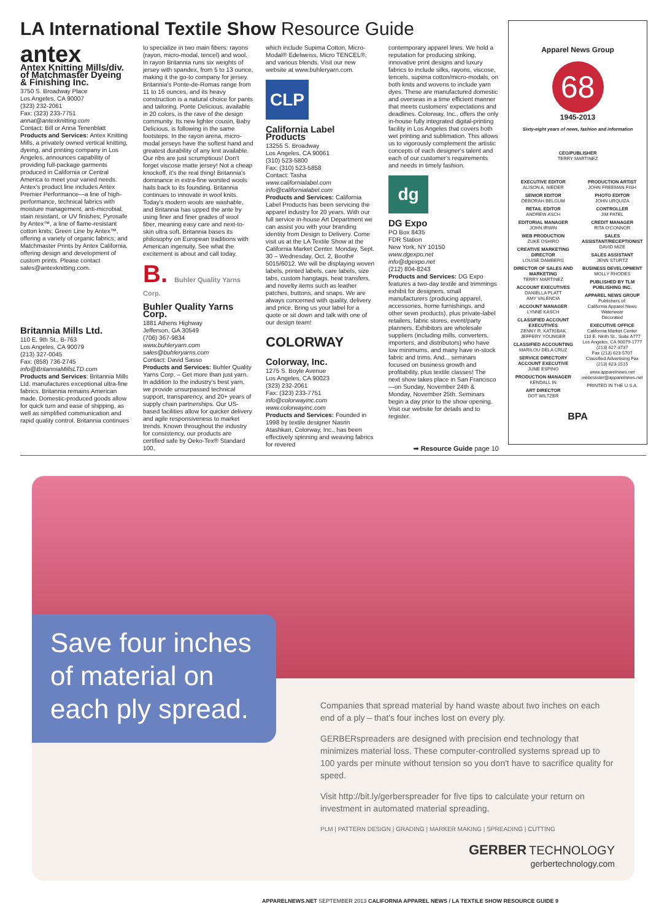LA International Textile Show Resource Guide
antex
Antex Knitting Mills/div. of Matchmaster Dyeing & Finishing Inc.
3750 S. Broadway Place
Los Angeles, CA 90007
(323) 232-2061
Fax: (323) 233-7751
annat@antexknitting.com
Contact: Bill or Anna Tenenblatt
Products and Services: Antex Knitting Mills, a privately owned vertical knitting, dyeing, and printing company in Los Angeles, announces capability of providing full-package garments produced in California or Central America to meet your varied needs. Antex's product line includes Antex Premier Performance—a line of high-performance, technical fabrics with moisture management, anti-microbial, stain resistant, or UV finishes; Pyrosafe by Antex™, a line of flame-resistant cotton knits; Green Line by Antex™, offering a variety of organic fabrics; and Matchmaster Prints by Antex California, offering design and development of custom prints. Please contact sales@antexknitting.com.
Britannia Mills Ltd.
110 E. 9th St., B-763
Los Angeles, CA 90079
(213) 327-0045
Fax: (858) 736-2745
info@BritanniaMillsLTD.com
Products and Services: Britannia Mills Ltd. manufactures exceptional ultra-fine fabrics. Britannia remains American made. Domestic-produced goods allow for quick turn and ease of shipping, as well as simplified communication and rapid quality control. Britannia continues
to specialize in two main fibers: rayons (rayon, micro-modal, tencel) and wool. In rayon Britannia runs six weights of jersey with spandex, from 5 to 13 ounce, making it the go-to company for jersey. Britannia's Ponte-de-Romas range from 11 to 16 ounces, and its heavy construction is a natural choice for pants and tailoring. Ponte Delicious, available in 20 colors, is the rave of the design community. Its new lighter cousin, Baby Delicious, is following in the same footsteps. In the rayon arena, micro-modal jerseys have the softest hand and greatest durability of any knit available. Our ribs are just scrumptious! Don't forget viscose matte jersey! Not a cheap knockoff, it's the real thing! Britannia's dominance in extra-fine worsted wools hails back to its founding. Britannia continues to innovate in wool knits. Today's modern wools are washable, and Britannia has upped the ante by using finer and finer grades of wool fiber, meaning easy care and next-to-skin ultra soft. Britannia bases its philosophy on European traditions with American ingenuity. See what the excitement is about and call today.
B. Buhler Quality Yarns Corp.
Buhler Quality Yarns Corp.
1881 Athens Highway
Jefferson, GA 30549
(706) 367-9834
www.buhleryarn.com
sales@buhleryarns.com
Contact: David Sasso
Products and Services: Buhler Quality Yarns Corp. – Get more than just yarn. In addition to the industry's best yarn, we provide unsurpassed technical support, transparency, and 20+ years of supply chain partnerships. Our US-based facilities allow for quicker delivery and agile responsiveness to market trends. Known throughout the industry for consistency, our products are certified safe by Oeko-Tex® Standard 100,
which include Supima Cotton, Micro-Modal® Edelweiss, Micro TENCEL®, and various blends. Visit our new website at www.buhleryarn.com.
CLP
California Label Products
13255 S. Broadway
Los Angeles, CA 90061
(310) 523-5800
Fax: (310) 523-5858
Contact: Tasha
www.californialabel.com
info@californialabel.com
Products and Services: California Label Products has been servicing the apparel industry for 20 years. With our full service in-house Art Department we can assist you with your branding identity from Design to Delivery. Come visit us at the LA Textile Show at the California Market Center. Monday, Sept. 30 – Wednesday, Oct. 2, Booth# 5015/6012. We will be displaying woven labels, printed labels, care labels, size tabs, custom hangtags, heat transfers, and novelty items such as leather patches, buttons, and snaps. We are always concerned with quality, delivery and price. Bring us your label for a quote or sit down and talk with one of our design team!
COLORWAY
Colorway, Inc.
1275 S. Boyle Avenue
Los Angeles, CA 90023
(323) 232-2061
Fax: (323) 233-7751
info@colorwayinc.com
www.colorwayinc.com
Products and Services: Founded in 1998 by textile designer Nasrin Atashkari, Colorway, Inc., has been effectively spinning and weaving fabrics for revered
contemporary apparel lines. We hold a reputation for producing striking, innovative print designs and luxury fabrics to include silks, rayons, viscose, tencels, supima cotton/micro-modals, on both knits and wovens to include yarn dyes. These are manufactured domestic and overseas in a time efficient manner that meets customers' expectations and deadlines. Colorway, Inc., offers the only in-house fully integrated digital-printing facility in Los Angeles that covers both wet printing and sublimation. This allows us to vigorously complement the artistic concepts of each designer's talent and each of our customer's requirements and needs in timely fashion.
dg
DG Expo
PO Box 8435
FDR Station
New York, NY 10150
www.dgexpo.net
info@dgexpo.net
(212) 804-8243
Products and Services: DG Expo features a two-day textile and trimmings exhibit for designers, small manufacturers (producing apparel, accessories, home furnishings, and other sewn products), plus private-label retailers, fabric stores, event/party planners. Exhibitors are wholesale suppliers (including mills, converters, importers, and distributors) who have low minimums, and many have in-stock fabric and trims. And... seminars focused on business growth and profitability, plus textile classes! The next show takes place in San Francisco—on Sunday, November 24th & Monday, November 25th. Seminars begin a day prior to the show opening. Visit our website for details and to register.
➡ Resource Guide page 10
Apparel News Group
68
1945-2013
Sixty-eight years of news, fashion and information
CEO/PUBLISHER
TERRY MARTINEZ
EXECUTIVE EDITOR
ALISON A. NIEDER
SENIOR EDITOR
DEBORAH BELGUM
RETAIL EDITOR
ANDREW ASCH
EDITORIAL MANAGER
JOHN IRWIN
WEB PRODUCTION
ZUKE OSHIRO
CREATIVE MARKETING DIRECTOR
LOUISE DAMBERG
DIRECTOR OF SALES AND MARKETING
TERRY MARTINEZ
ACCOUNT EXECUTIVES
DANIELLA PLATT
AMY VALENCIA
ACCOUNT MANAGER
LYNNE KASCH
CLASSIFIED ACCOUNT EXECUTIVES
ZENNY R. KATIGBAK
JEFFERY YOUNGER
CLASSIFIED ACCOUNTING
MARILOU DELA CRUZ
SERVICE DIRECTORY ACCOUNT EXECUTIVE
JUNE ESPINO
PRODUCTION MANAGER
KENDALL IN
ART DIRECTOR
DOT WILTZER
PRODUCTION ARTIST
JOHN FREEMAN FISH
PHOTO EDITOR
JOHN URQUIZA
CONTROLLER
JIM PATEL
CREDIT MANAGER
RITA O'CONNOR
SALES ASSISTANT/RECEPTIONIST
DAVID MIZE
SALES ASSISTANT
JENN STURTZ
BUSINESS DEVELOPMENT
MOLLY RHODES
PUBLISHED BY TLM PUBLISHING INC.
APPAREL NEWS GROUP
Publishers of:
California Apparel News
Waterwear
Decorated
EXECUTIVE OFFICE
California Market Center
110 E. Ninth St., Suite A777
Los Angeles, CA 90079-1777
(213) 627-3737
Fax (213) 623-5707
Classified Advertising Fax
(213) 623-1515
www.apparelnews.net
webmaster@apparelnews.net
PRINTED IN THE U.S.A.
BPA
Save four inches of material on each ply spread.
Companies that spread material by hand waste about two inches on each end of a ply – that's four inches lost on every ply.
GERBERspreaders are designed with precision end technology that minimizes material loss. These computer-controlled systems spread up to 100 yards per minute without tension so you don't have to sacrifice quality for speed.
Visit http://bit.ly/gerberspreader for five tips to calculate your return on investment in automated material spreading.
PLM | PATTERN DESIGN | GRADING | MARKER MAKING | SPREADING | CUTTING
GERBER TECHNOLOGY
gerbertechnology.com
APPARELNEWS.NET SEPTEMBER 2013 CALIFORNIA APPAREL NEWS / LA TEXTILE SHOW RESOURCE GUIDE 9